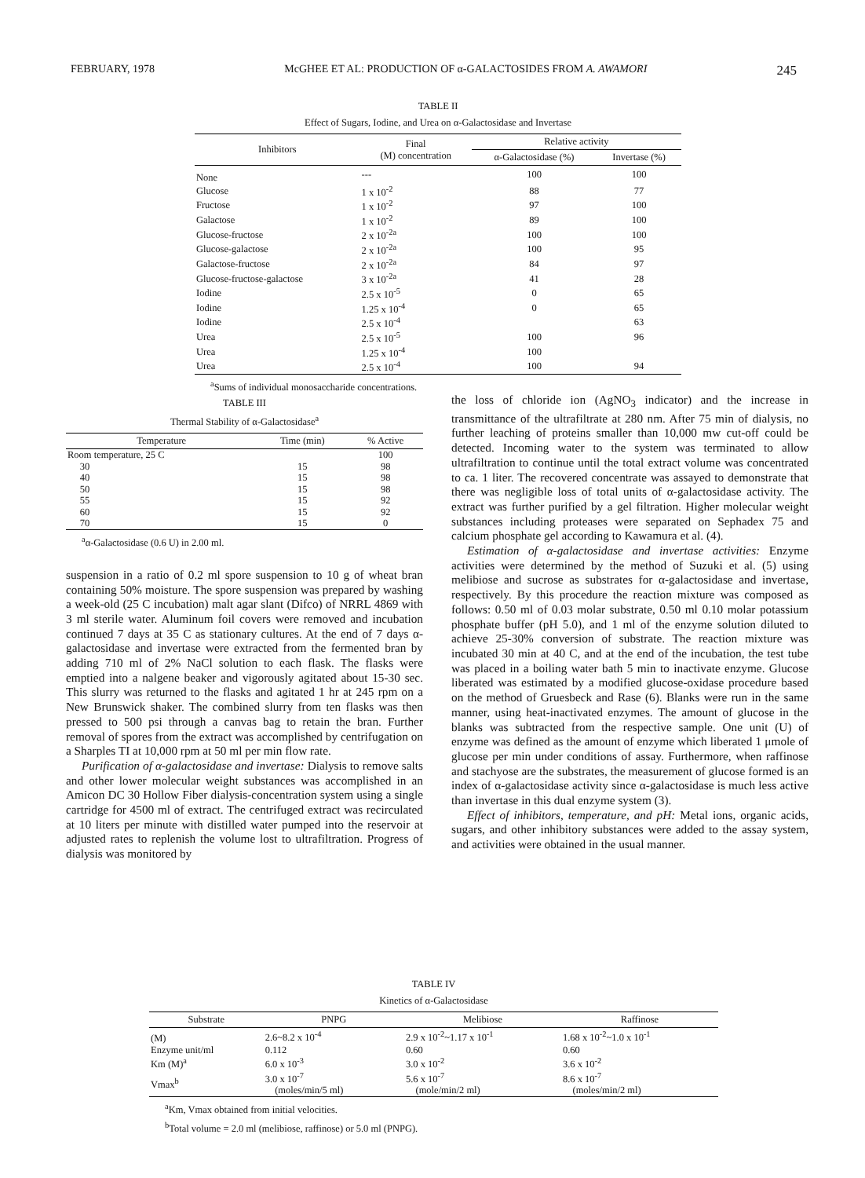FEBRUARY, 1978 McGHEE ET AL: PRODUCTION OF α-GALACTOSIDES FROM A. AWAMORI 245
TABLE II
Effect of Sugars, Iodine, and Urea on α-Galactosidase and Invertase
| Inhibitors | Final (M) concentration | Relative activity | |
| --- | --- | --- | --- |
| | | α-Galactosidase (%) | Invertase (%) |
| None | --- | 100 | 100 |
| Glucose | 1 x 10<sup>-2</sup> | 88 | 77 |
| Fructose | 1 x 10<sup>-2</sup> | 97 | 100 |
| Galactose | 1 x 10<sup>-2</sup> | 89 | 100 |
| Glucose-fructose | 2 x 10<sup>-2a</sup> | 100 | 100 |
| Glucose-galactose | 2 x 10<sup>-2a</sup> | 100 | 95 |
| Galactose-fructose | 2 x 10<sup>-2a</sup> | 84 | 97 |
| Glucose-fructose-galactose | 3 x 10<sup>-2a</sup> | 41 | 28 |
| Iodine | 2.5 x 10<sup>-5</sup> | 0 | 65 |
| Iodine | 1.25 x 10<sup>-4</sup> | 0 | 65 |
| Iodine | 2.5 x 10<sup>-4</sup> | | 63 |
| Urea | 2.5 x 10<sup>-5</sup> | 100 | 96 |
| Urea | 1.25 x 10<sup>-4</sup> | 100 | |
| Urea | 2.5 x 10<sup>-4</sup> | 100 | 94 |
<sup>a</sup> Sums of individual monosaccharide concentrations.
TABLE III
Thermal Stability of α-Galactosidase<sup>a</sup>
| Temperature | Time (min) | % Active |
| --- | --- | --- |
| Room temperature, 25 C | | 100 |
| 30 | 15 | 98 |
| 40 | 15 | 98 |
| 50 | 15 | 98 |
| 55 | 15 | 92 |
| 60 | 15 | 92 |
| 70 | 15 | 0 |
<sup>a</sup> α-Galactosidase (0.6 U) in 2.00 ml.
suspension in a ratio of 0.2 ml spore suspension to 10 g of wheat bran containing 50% moisture. The spore suspension was prepared by washing a week-old (25 C incubation) malt agar slant (Difco) of NRRL 4869 with 3 ml sterile water. Aluminum foil covers were removed and incubation continued 7 days at 35 C as stationary cultures. At the end of 7 days α-galactosidase and invertase were extracted from the fermented bran by adding 710 ml of 2% NaCl solution to each flask. The flasks were emptied into a nalgene beaker and vigorously agitated about 15-30 sec. This slurry was returned to the flasks and agitated 1 hr at 245 rpm on a New Brunswick shaker. The combined slurry from ten flasks was then pressed to 500 psi through a canvas bag to retain the bran. Further removal of spores from the extract was accomplished by centrifugation on a Sharples TI at 10,000 rpm at 50 ml per min flow rate.
Purification of α-galactosidase and invertase: Dialysis to remove salts and other lower molecular weight substances was accomplished in an Amicon DC 30 Hollow Fiber dialysis-concentration system using a single cartridge for 4500 ml of extract. The centrifuged extract was recirculated at 10 liters per minute with distilled water pumped into the reservoir at adjusted rates to replenish the volume lost to ultrafiltration. Progress of dialysis was monitored by
the loss of chloride ion (AgNO<sub>3</sub> indicator) and the increase in transmittance of the ultrafiltrate at 280 nm. After 75 min of dialysis, no further leaching of proteins smaller than 10,000 mw cut-off could be detected. Incoming water to the system was terminated to allow ultrafiltration to continue until the total extract volume was concentrated to ca. 1 liter. The recovered concentrate was assayed to demonstrate that there was negligible loss of total units of α-galactosidase activity. The extract was further purified by a gel filtration. Higher molecular weight substances including proteases were separated on Sephadex 75 and calcium phosphate gel according to Kawamura et al. (4).
Estimation of α-galactosidase and invertase activities: Enzyme activities were determined by the method of Suzuki et al. (5) using melibiose and sucrose as substrates for α-galactosidase and invertase, respectively. By this procedure the reaction mixture was composed as follows: 0.50 ml of 0.03 molar substrate, 0.50 ml 0.10 molar potassium phosphate buffer (pH 5.0), and 1 ml of the enzyme solution diluted to achieve 25-30% conversion of substrate. The reaction mixture was incubated 30 min at 40 C, and at the end of the incubation, the test tube was placed in a boiling water bath 5 min to inactivate enzyme. Glucose liberated was estimated by a modified glucose-oxidase procedure based on the method of Gruesbeck and Rase (6). Blanks were run in the same manner, using heat-inactivated enzymes. The amount of glucose in the blanks was subtracted from the respective sample. One unit (U) of enzyme was defined as the amount of enzyme which liberated 1 μmole of glucose per min under conditions of assay. Furthermore, when raffinose and stachyose are the substrates, the measurement of glucose formed is an index of α-galactosidase activity since α-galactosidase is much less active than invertase in this dual enzyme system (3).
Effect of inhibitors, temperature, and pH: Metal ions, organic acids, sugars, and other inhibitory substances were added to the assay system, and activities were obtained in the usual manner.
TABLE IV
Kinetics of α-Galactosidase
| Substrate | PNPG | Melibiose | Raffinose |
| --- | --- | --- | --- |
| (M) | 2.6~8.2 x 10<sup>-4</sup> | 2.9 x 10<sup>-2</sup>~1.17 x 10<sup>-1</sup> | 1.68 x 10<sup>-2</sup>~1.0 x 10<sup>-1</sup> |
| Enzyme unit/ml | 0.112 | 0.60 | 0.60 |
| Km (M)<sup>a</sup> | 6.0 x 10<sup>-3</sup> | 3.0 x 10<sup>-2</sup> | 3.6 x 10<sup>-2</sup> |
| Vmax<sup>b</sup> | 3.0 x 10<sup>-7</sup> (moles/min/5 ml) | 5.6 x 10<sup>-7</sup> (mole/min/2 ml) | 8.6 x 10<sup>-7</sup> (moles/min/2 ml) |
<sup>a</sup> Km, Vmax obtained from initial velocities.
<sup>b</sup> Total volume = 2.0 ml (melibiose, raffinose) or 5.0 ml (PNPG).